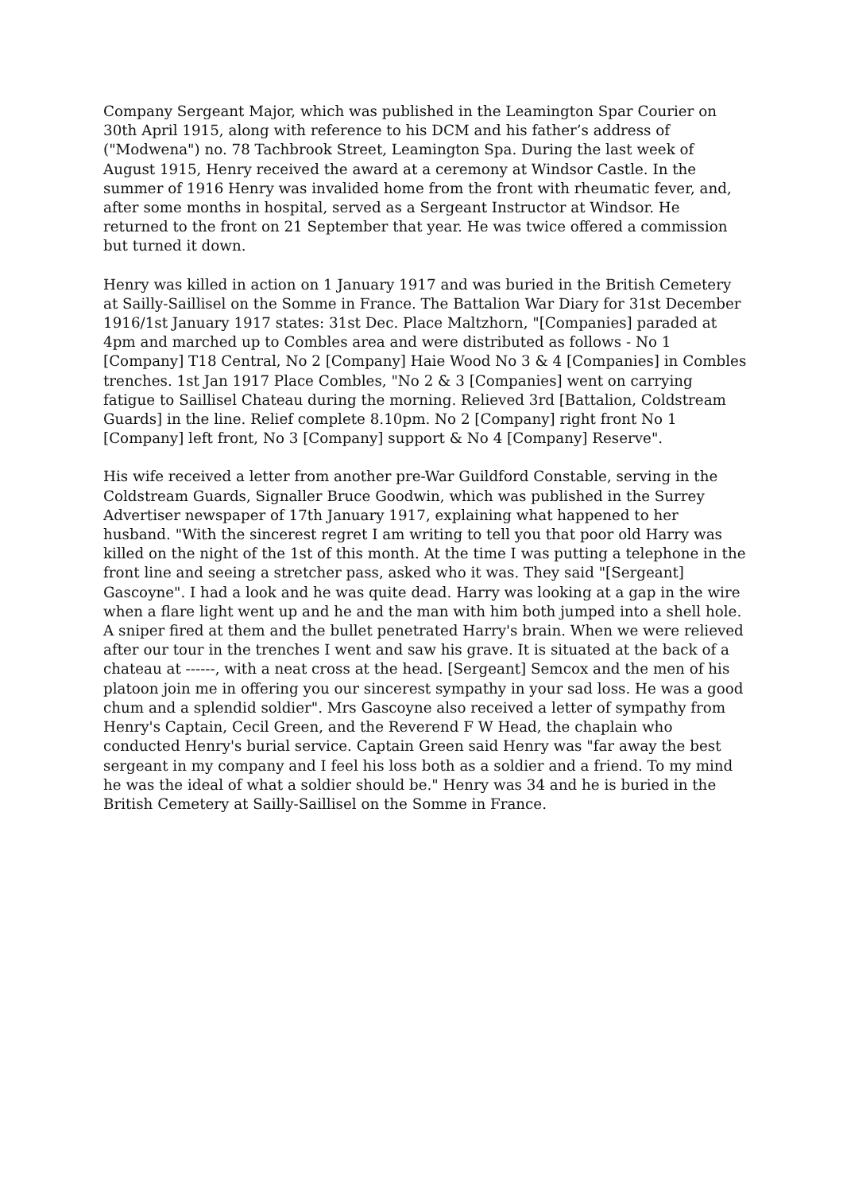Company Sergeant Major, which was published in the Leamington Spar Courier on 30th April 1915, along with reference to his DCM and his father’s address of ("Modwena") no. 78 Tachbrook Street, Leamington Spa. During the last week of August 1915, Henry received the award at a ceremony at Windsor Castle. In the summer of 1916 Henry was invalided home from the front with rheumatic fever, and, after some months in hospital, served as a Sergeant Instructor at Windsor. He returned to the front on 21 September that year. He was twice offered a commission but turned it down.
Henry was killed in action on 1 January 1917 and was buried in the British Cemetery at Sailly-Saillisel on the Somme in France. The Battalion War Diary for 31st December 1916/1st January 1917 states: 31st Dec. Place Maltzhorn, "[Companies] paraded at 4pm and marched up to Combles area and were distributed as follows - No 1 [Company] T18 Central, No 2 [Company] Haie Wood No 3 & 4 [Companies] in Combles trenches. 1st Jan 1917 Place Combles, "No 2 & 3 [Companies] went on carrying fatigue to Saillisel Chateau during the morning. Relieved 3rd [Battalion, Coldstream Guards] in the line. Relief complete 8.10pm. No 2 [Company] right front No 1 [Company] left front, No 3 [Company] support & No 4 [Company] Reserve".
His wife received a letter from another pre-War Guildford Constable, serving in the Coldstream Guards, Signaller Bruce Goodwin, which was published in the Surrey Advertiser newspaper of 17th January 1917, explaining what happened to her husband. "With the sincerest regret I am writing to tell you that poor old Harry was killed on the night of the 1st of this month. At the time I was putting a telephone in the front line and seeing a stretcher pass, asked who it was. They said "[Sergeant] Gascoyne". I had a look and he was quite dead. Harry was looking at a gap in the wire when a flare light went up and he and the man with him both jumped into a shell hole. A sniper fired at them and the bullet penetrated Harry's brain. When we were relieved after our tour in the trenches I went and saw his grave. It is situated at the back of a chateau at ------, with a neat cross at the head. [Sergeant] Semcox and the men of his platoon join me in offering you our sincerest sympathy in your sad loss. He was a good chum and a splendid soldier". Mrs Gascoyne also received a letter of sympathy from Henry's Captain, Cecil Green, and the Reverend F W Head, the chaplain who conducted Henry's burial service. Captain Green said Henry was "far away the best sergeant in my company and I feel his loss both as a soldier and a friend. To my mind he was the ideal of what a soldier should be." Henry was 34 and he is buried in the British Cemetery at Sailly-Saillisel on the Somme in France.